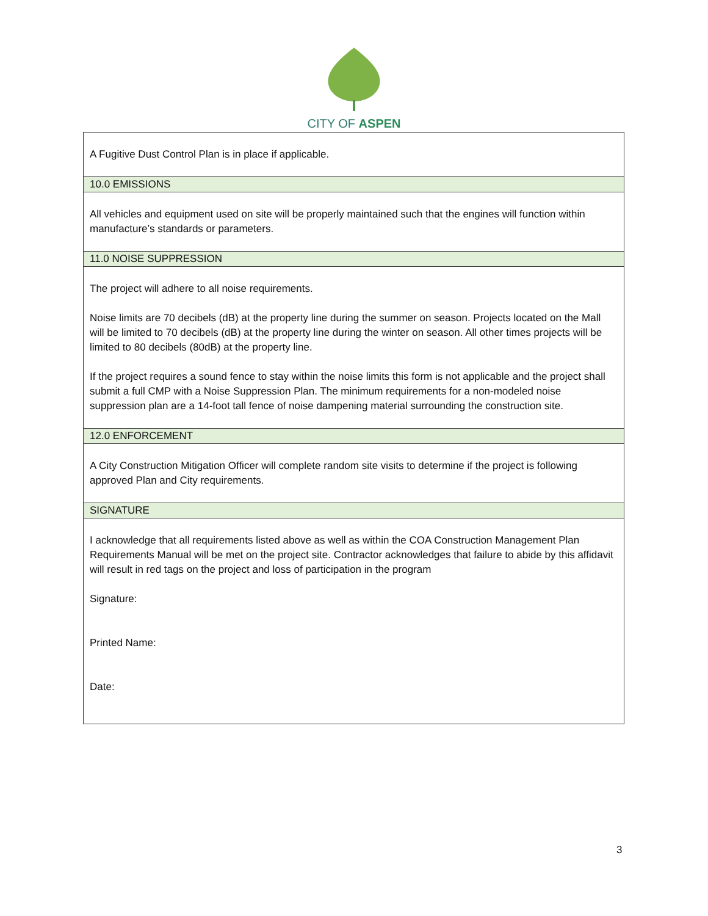CITY OF ASPEN
| A Fugitive Dust Control Plan is in place if applicable. |
| 10.0 EMISSIONS |
| All vehicles and equipment used on site will be properly maintained such that the engines will function within manufacture’s standards or parameters. |
| 11.0 NOISE SUPPRESSION |
| The project will adhere to all noise requirements. Noise limits are 70 decibels (dB) at the property line during the summer on season. Projects located on the Mall will be limited to 70 decibels (dB) at the property line during the winter on season. All other times projects will be limited to 80 decibels (80dB) at the property line. If the project requires a sound fence to stay within the noise limits this form is not applicable and the project shall submit a full CMP with a Noise Suppression Plan. The minimum requirements for a non-modeled noise suppression plan are a 14-foot tall fence of noise dampening material surrounding the construction site. |
| 12.0 ENFORCEMENT |
| A City Construction Mitigation Officer will complete random site visits to determine if the project is following approved Plan and City requirements. |
| SIGNATURE |
| I acknowledge that all requirements listed above as well as within the COA Construction Management Plan Requirements Manual will be met on the project site. Contractor acknowledges that failure to abide by this affidavit will result in red tags on the project and loss of participation in the program Signature: Printed Name: Date: |
3